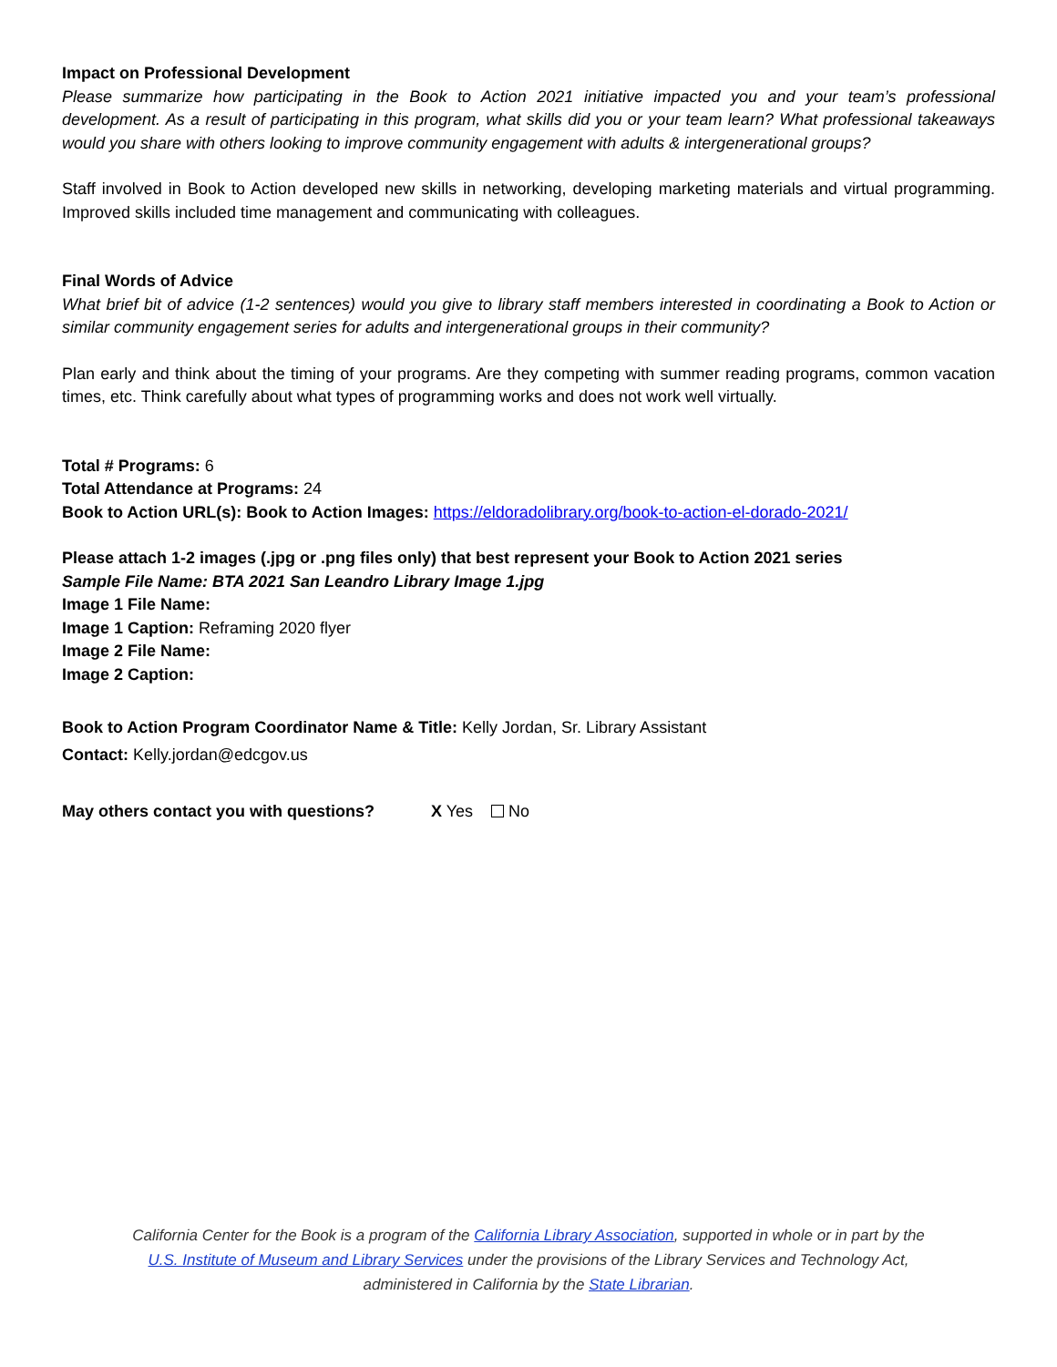Impact on Professional Development
Please summarize how participating in the Book to Action 2021 initiative impacted you and your team’s professional development. As a result of participating in this program, what skills did you or your team learn? What professional takeaways would you share with others looking to improve community engagement with adults & intergenerational groups?
Staff involved in Book to Action developed new skills in networking, developing marketing materials and virtual programming. Improved skills included time management and communicating with colleagues.
Final Words of Advice
What brief bit of advice (1-2 sentences) would you give to library staff members interested in coordinating a Book to Action or similar community engagement series for adults and intergenerational groups in their community?
Plan early and think about the timing of your programs. Are they competing with summer reading programs, common vacation times, etc. Think carefully about what types of programming works and does not work well virtually.
Total # Programs: 6
Total Attendance at Programs: 24
Book to Action URL(s): Book to Action Images: https://eldoradolibrary.org/book-to-action-el-dorado-2021/
Please attach 1-2 images (.jpg or .png files only) that best represent your Book to Action 2021 series
Sample File Name: BTA 2021 San Leandro Library Image 1.jpg
Image 1 File Name:
Image 1 Caption: Reframing 2020 flyer
Image 2 File Name:
Image 2 Caption:
Book to Action Program Coordinator Name & Title: Kelly Jordan, Sr. Library Assistant
Contact: Kelly.jordan@edcgov.us
May others contact you with questions? X Yes No
California Center for the Book is a program of the California Library Association, supported in whole or in part by the U.S. Institute of Museum and Library Services under the provisions of the Library Services and Technology Act, administered in California by the State Librarian.